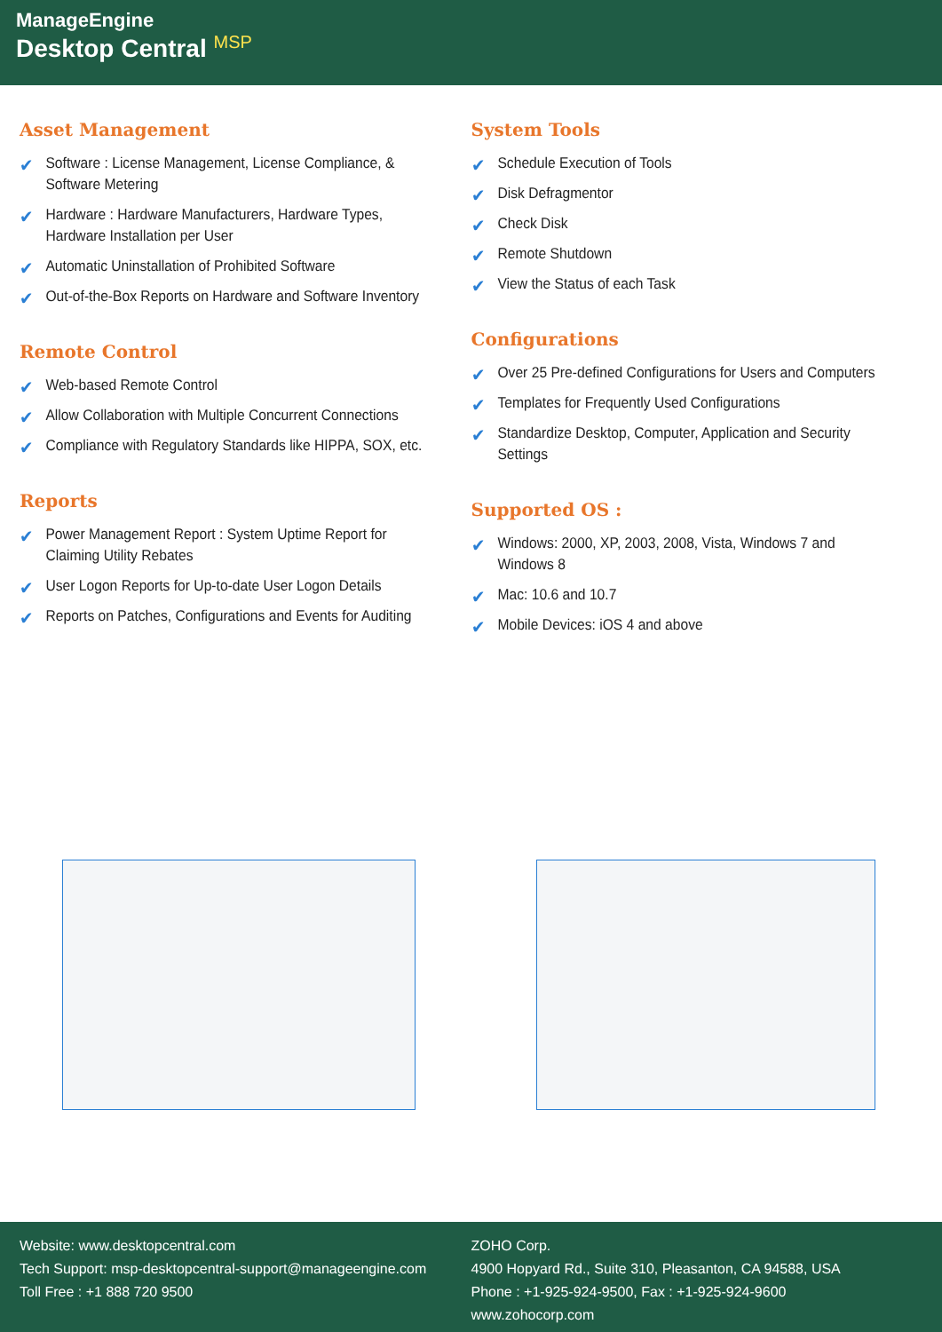ManageEngine
Desktop Central <sup>MSP</sup>
Asset Management
✔ Software : License Management, License Compliance, & Software Metering
✔ Hardware : Hardware Manufacturers, Hardware Types, Hardware Installation per User
✔ Automatic Uninstallation of Prohibited Software
✔ Out-of-the-Box Reports on Hardware and Software Inventory
Remote Control
✔ Web-based Remote Control
✔ Allow Collaboration with Multiple Concurrent Connections
✔ Compliance with Regulatory Standards like HIPPA, SOX, etc.
Reports
✔ Power Management Report : System Uptime Report for Claiming Utility Rebates
✔ User Logon Reports for Up-to-date User Logon Details
✔ Reports on Patches, Configurations and Events for Auditing
System Tools
✔ Schedule Execution of Tools
✔ Disk Defragmentor
✔ Check Disk
✔ Remote Shutdown
✔ View the Status of each Task
Configurations
✔ Over 25 Pre-defined Configurations for Users and Computers
✔ Templates for Frequently Used Configurations
✔ Standardize Desktop, Computer, Application and Security Settings
Supported OS :
✔ Windows: 2000, XP, 2003, 2008, Vista, Windows 7 and Windows 8
✔ Mac: 10.6 and 10.7
✔ Mobile Devices: iOS 4 and above
Website: www.desktopcentral.com
Tech Support: msp-desktopcentral-support@manageengine.com
Toll Free : +1 888 720 9500
ZOHO Corp.
4900 Hopyard Rd., Suite 310, Pleasanton, CA 94588, USA
Phone : +1-925-924-9500, Fax : +1-925-924-9600
www.zohocorp.com